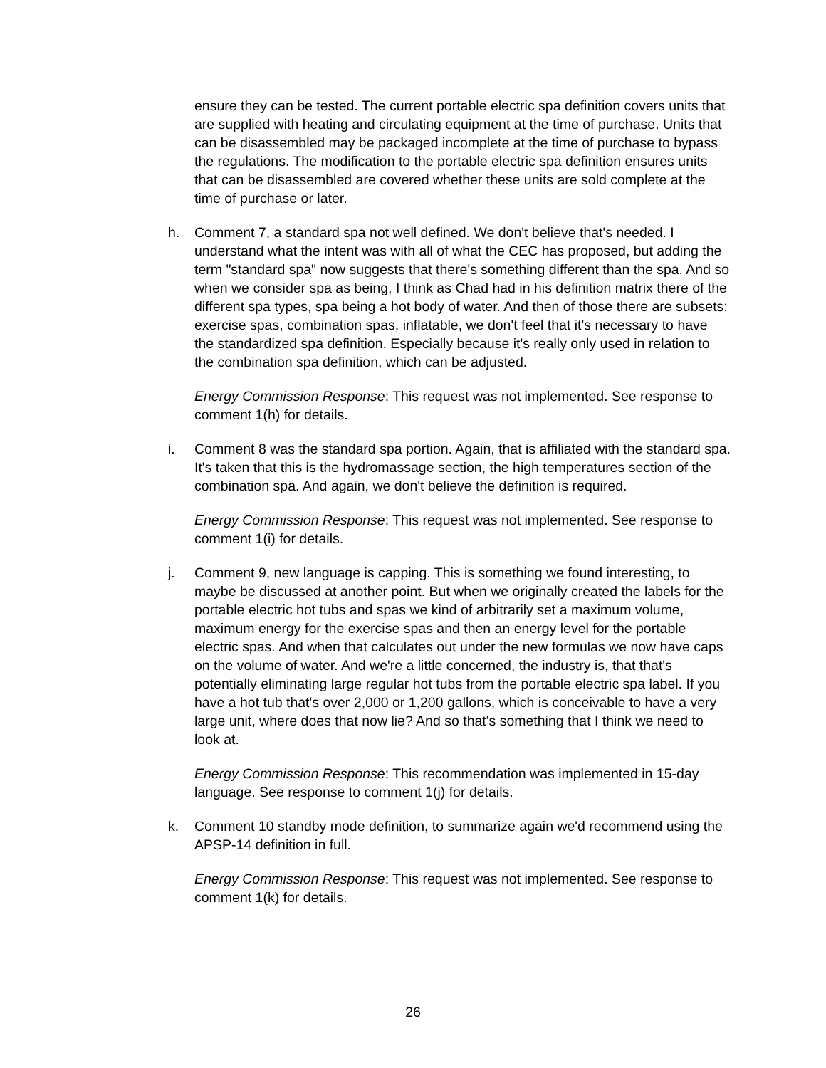ensure they can be tested. The current portable electric spa definition covers units that are supplied with heating and circulating equipment at the time of purchase. Units that can be disassembled may be packaged incomplete at the time of purchase to bypass the regulations. The modification to the portable electric spa definition ensures units that can be disassembled are covered whether these units are sold complete at the time of purchase or later.
h. Comment 7, a standard spa not well defined. We don't believe that's needed. I understand what the intent was with all of what the CEC has proposed, but adding the term "standard spa" now suggests that there's something different than the spa. And so when we consider spa as being, I think as Chad had in his definition matrix there of the different spa types, spa being a hot body of water. And then of those there are subsets: exercise spas, combination spas, inflatable, we don't feel that it's necessary to have the standardized spa definition. Especially because it's really only used in relation to the combination spa definition, which can be adjusted.
Energy Commission Response: This request was not implemented. See response to comment 1(h) for details.
i. Comment 8 was the standard spa portion. Again, that is affiliated with the standard spa. It's taken that this is the hydromassage section, the high temperatures section of the combination spa. And again, we don't believe the definition is required.
Energy Commission Response: This request was not implemented. See response to comment 1(i) for details.
j. Comment 9, new language is capping. This is something we found interesting, to maybe be discussed at another point. But when we originally created the labels for the portable electric hot tubs and spas we kind of arbitrarily set a maximum volume, maximum energy for the exercise spas and then an energy level for the portable electric spas. And when that calculates out under the new formulas we now have caps on the volume of water. And we're a little concerned, the industry is, that that's potentially eliminating large regular hot tubs from the portable electric spa label. If you have a hot tub that's over 2,000 or 1,200 gallons, which is conceivable to have a very large unit, where does that now lie? And so that's something that I think we need to look at.
Energy Commission Response: This recommendation was implemented in 15-day language. See response to comment 1(j) for details.
k. Comment 10 standby mode definition, to summarize again we'd recommend using the APSP-14 definition in full.
Energy Commission Response: This request was not implemented. See response to comment 1(k) for details.
26